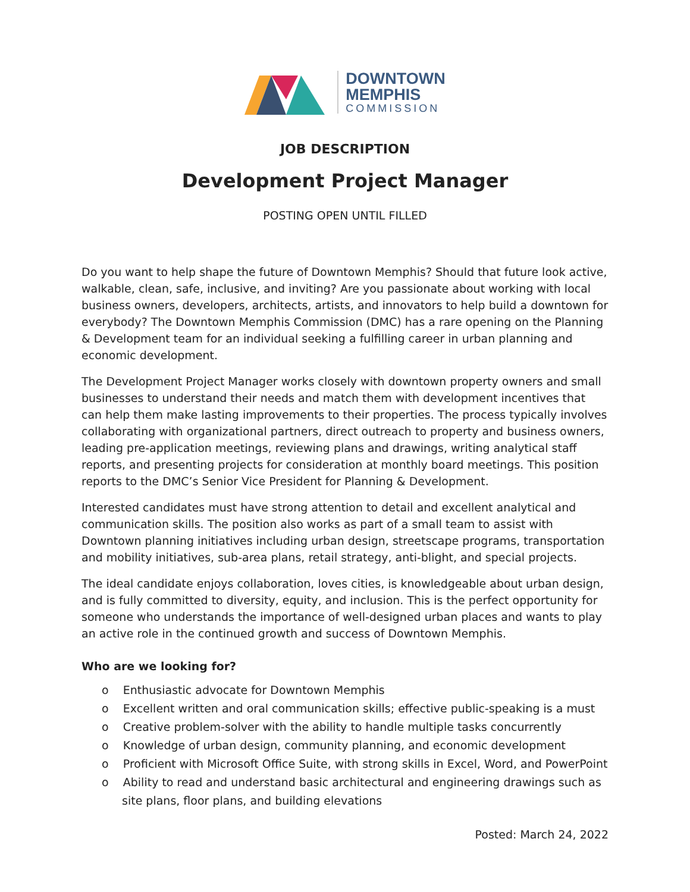DOWNTOWN
MEMPHIS
COMMISSION
JOB DESCRIPTION
Development Project Manager
POSTING OPEN UNTIL FILLED
Do you want to help shape the future of Downtown Memphis? Should that future look active, walkable, clean, safe, inclusive, and inviting? Are you passionate about working with local business owners, developers, architects, artists, and innovators to help build a downtown for everybody? The Downtown Memphis Commission (DMC) has a rare opening on the Planning & Development team for an individual seeking a fulfilling career in urban planning and economic development.
The Development Project Manager works closely with downtown property owners and small businesses to understand their needs and match them with development incentives that can help them make lasting improvements to their properties. The process typically involves collaborating with organizational partners, direct outreach to property and business owners, leading pre-application meetings, reviewing plans and drawings, writing analytical staff reports, and presenting projects for consideration at monthly board meetings. This position reports to the DMC’s Senior Vice President for Planning & Development.
Interested candidates must have strong attention to detail and excellent analytical and communication skills. The position also works as part of a small team to assist with Downtown planning initiatives including urban design, streetscape programs, transportation and mobility initiatives, sub-area plans, retail strategy, anti-blight, and special projects.
The ideal candidate enjoys collaboration, loves cities, is knowledgeable about urban design, and is fully committed to diversity, equity, and inclusion. This is the perfect opportunity for someone who understands the importance of well-designed urban places and wants to play an active role in the continued growth and success of Downtown Memphis.
Who are we looking for?
o Enthusiastic advocate for Downtown Memphis
o Excellent written and oral communication skills; effective public-speaking is a must
o Creative problem-solver with the ability to handle multiple tasks concurrently
o Knowledge of urban design, community planning, and economic development
o Proficient with Microsoft Office Suite, with strong skills in Excel, Word, and PowerPoint
o Ability to read and understand basic architectural and engineering drawings such as site plans, floor plans, and building elevations
Posted: March 24, 2022